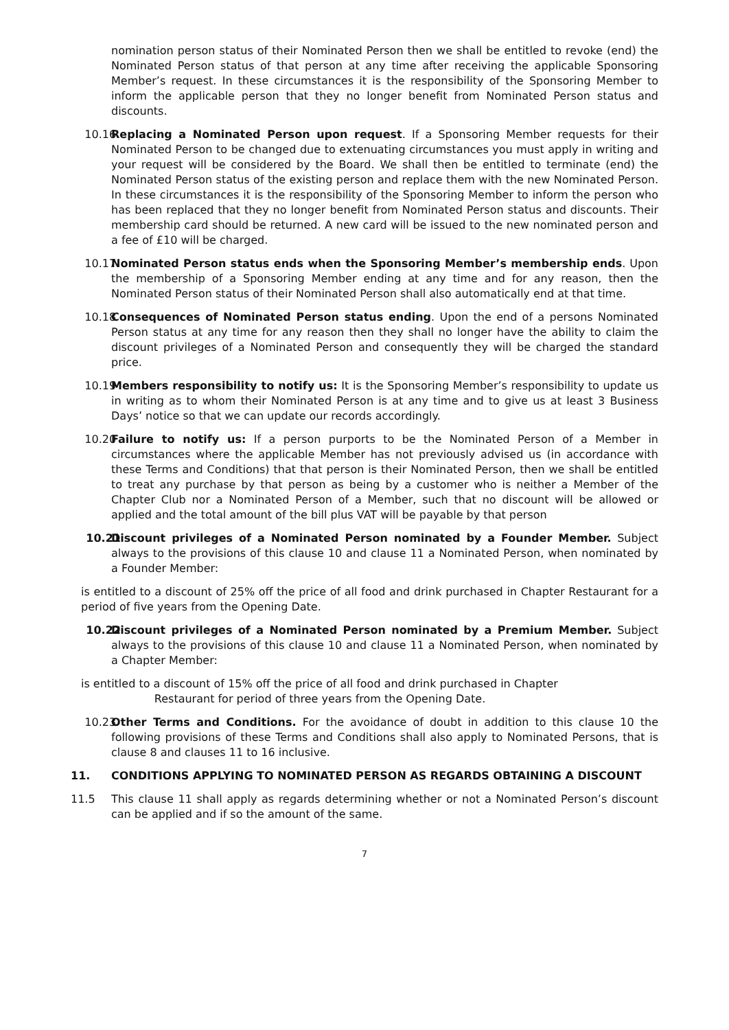nomination person status of their Nominated Person then we shall be entitled to revoke (end) the Nominated Person status of that person at any time after receiving the applicable Sponsoring Member’s request. In these circumstances it is the responsibility of the Sponsoring Member to inform the applicable person that they no longer benefit from Nominated Person status and discounts.
10.16 Replacing a Nominated Person upon request. If a Sponsoring Member requests for their Nominated Person to be changed due to extenuating circumstances you must apply in writing and your request will be considered by the Board. We shall then be entitled to terminate (end) the Nominated Person status of the existing person and replace them with the new Nominated Person. In these circumstances it is the responsibility of the Sponsoring Member to inform the person who has been replaced that they no longer benefit from Nominated Person status and discounts. Their membership card should be returned. A new card will be issued to the new nominated person and a fee of £10 will be charged.
10.17 Nominated Person status ends when the Sponsoring Member’s membership ends. Upon the membership of a Sponsoring Member ending at any time and for any reason, then the Nominated Person status of their Nominated Person shall also automatically end at that time.
10.18 Consequences of Nominated Person status ending. Upon the end of a persons Nominated Person status at any time for any reason then they shall no longer have the ability to claim the discount privileges of a Nominated Person and consequently they will be charged the standard price.
10.19 Members responsibility to notify us: It is the Sponsoring Member’s responsibility to update us in writing as to whom their Nominated Person is at any time and to give us at least 3 Business Days’ notice so that we can update our records accordingly.
10.20 Failure to notify us: If a person purports to be the Nominated Person of a Member in circumstances where the applicable Member has not previously advised us (in accordance with these Terms and Conditions) that that person is their Nominated Person, then we shall be entitled to treat any purchase by that person as being by a customer who is neither a Member of the Chapter Club nor a Nominated Person of a Member, such that no discount will be allowed or applied and the total amount of the bill plus VAT will be payable by that person
10.21 Discount privileges of a Nominated Person nominated by a Founder Member. Subject always to the provisions of this clause 10 and clause 11 a Nominated Person, when nominated by a Founder Member:
is entitled to a discount of 25% off the price of all food and drink purchased in Chapter Restaurant for a period of five years from the Opening Date.
10.22 Discount privileges of a Nominated Person nominated by a Premium Member. Subject always to the provisions of this clause 10 and clause 11 a Nominated Person, when nominated by a Chapter Member:
is entitled to a discount of 15% off the price of all food and drink purchased in Chapter
Restaurant for period of three years from the Opening Date.
10.23 Other Terms and Conditions. For the avoidance of doubt in addition to this clause 10 the following provisions of these Terms and Conditions shall also apply to Nominated Persons, that is clause 8 and clauses 11 to 16 inclusive.
11. CONDITIONS APPLYING TO NOMINATED PERSON AS REGARDS OBTAINING A DISCOUNT
11.5 This clause 11 shall apply as regards determining whether or not a Nominated Person’s discount can be applied and if so the amount of the same.
7